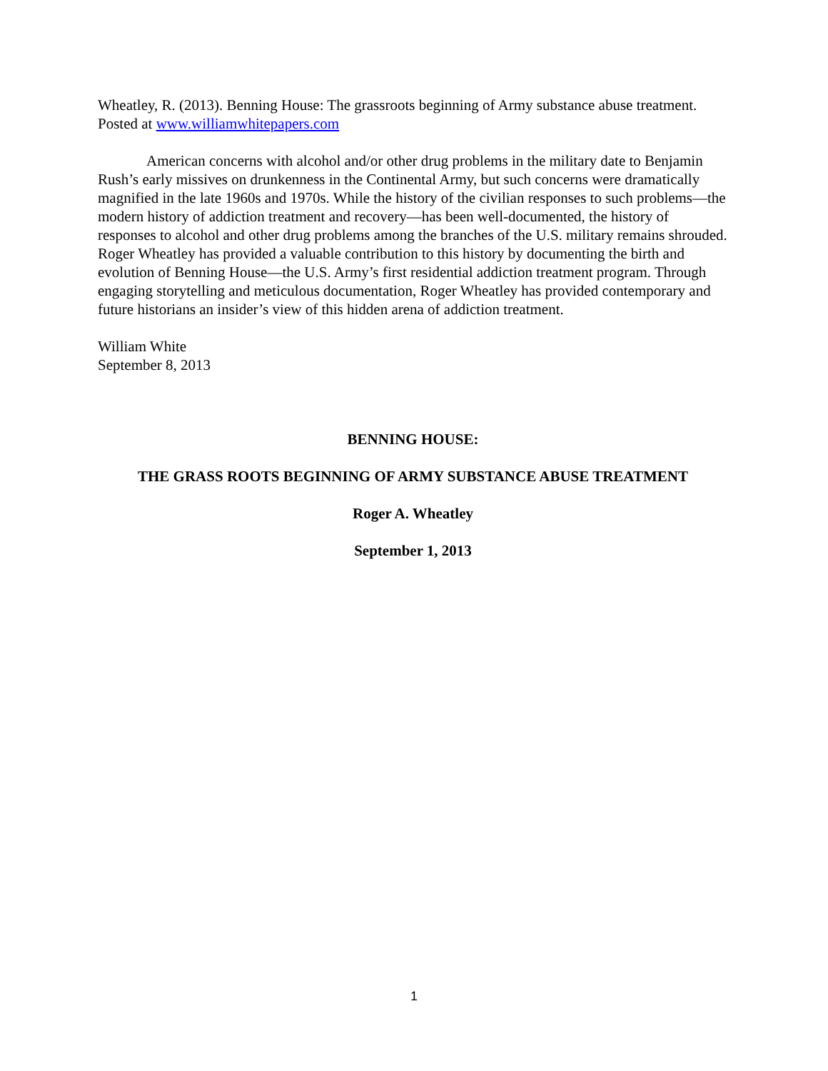Wheatley, R. (2013). Benning House: The grassroots beginning of Army substance abuse treatment. Posted at www.williamwhitepapers.com
American concerns with alcohol and/or other drug problems in the military date to Benjamin Rush’s early missives on drunkenness in the Continental Army, but such concerns were dramatically magnified in the late 1960s and 1970s. While the history of the civilian responses to such problems—the modern history of addiction treatment and recovery—has been well-documented, the history of responses to alcohol and other drug problems among the branches of the U.S. military remains shrouded. Roger Wheatley has provided a valuable contribution to this history by documenting the birth and evolution of Benning House—the U.S. Army’s first residential addiction treatment program. Through engaging storytelling and meticulous documentation, Roger Wheatley has provided contemporary and future historians an insider’s view of this hidden arena of addiction treatment.
William White
September 8, 2013
BENNING HOUSE:
THE GRASS ROOTS BEGINNING OF ARMY SUBSTANCE ABUSE TREATMENT
Roger A. Wheatley
September 1, 2013
1